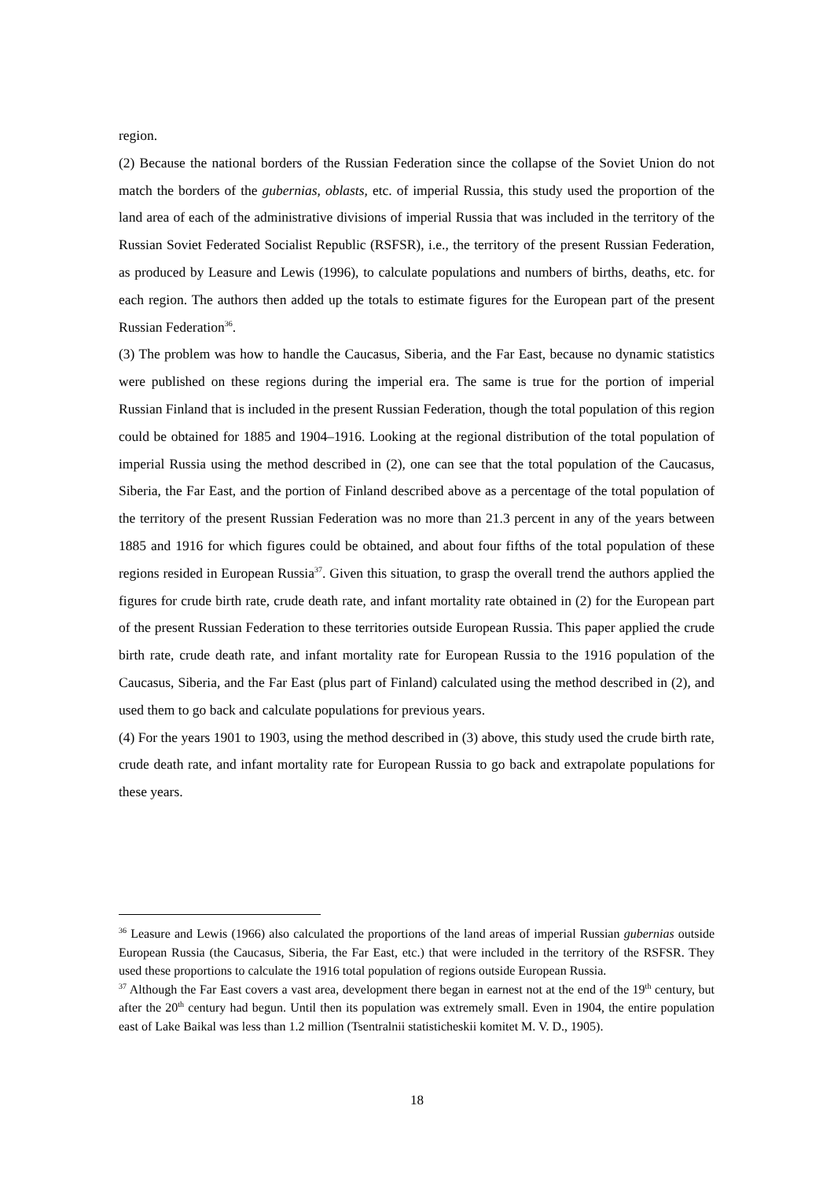region.
(2) Because the national borders of the Russian Federation since the collapse of the Soviet Union do not match the borders of the gubernias, oblasts, etc. of imperial Russia, this study used the proportion of the land area of each of the administrative divisions of imperial Russia that was included in the territory of the Russian Soviet Federated Socialist Republic (RSFSR), i.e., the territory of the present Russian Federation, as produced by Leasure and Lewis (1996), to calculate populations and numbers of births, deaths, etc. for each region. The authors then added up the totals to estimate figures for the European part of the present Russian Federation<sup>36</sup>.
(3) The problem was how to handle the Caucasus, Siberia, and the Far East, because no dynamic statistics were published on these regions during the imperial era. The same is true for the portion of imperial Russian Finland that is included in the present Russian Federation, though the total population of this region could be obtained for 1885 and 1904–1916. Looking at the regional distribution of the total population of imperial Russia using the method described in (2), one can see that the total population of the Caucasus, Siberia, the Far East, and the portion of Finland described above as a percentage of the total population of the territory of the present Russian Federation was no more than 21.3 percent in any of the years between 1885 and 1916 for which figures could be obtained, and about four fifths of the total population of these regions resided in European Russia<sup>37</sup>. Given this situation, to grasp the overall trend the authors applied the figures for crude birth rate, crude death rate, and infant mortality rate obtained in (2) for the European part of the present Russian Federation to these territories outside European Russia. This paper applied the crude birth rate, crude death rate, and infant mortality rate for European Russia to the 1916 population of the Caucasus, Siberia, and the Far East (plus part of Finland) calculated using the method described in (2), and used them to go back and calculate populations for previous years.
(4) For the years 1901 to 1903, using the method described in (3) above, this study used the crude birth rate, crude death rate, and infant mortality rate for European Russia to go back and extrapolate populations for these years.
<sup>36</sup> Leasure and Lewis (1966) also calculated the proportions of the land areas of imperial Russian gubernias outside European Russia (the Caucasus, Siberia, the Far East, etc.) that were included in the territory of the RSFSR. They used these proportions to calculate the 1916 total population of regions outside European Russia.
<sup>37</sup> Although the Far East covers a vast area, development there began in earnest not at the end of the 19<sup>th</sup> century, but after the 20<sup>th</sup> century had begun. Until then its population was extremely small. Even in 1904, the entire population east of Lake Baikal was less than 1.2 million (Tsentralnii statisticheskii komitet M. V. D., 1905).
18